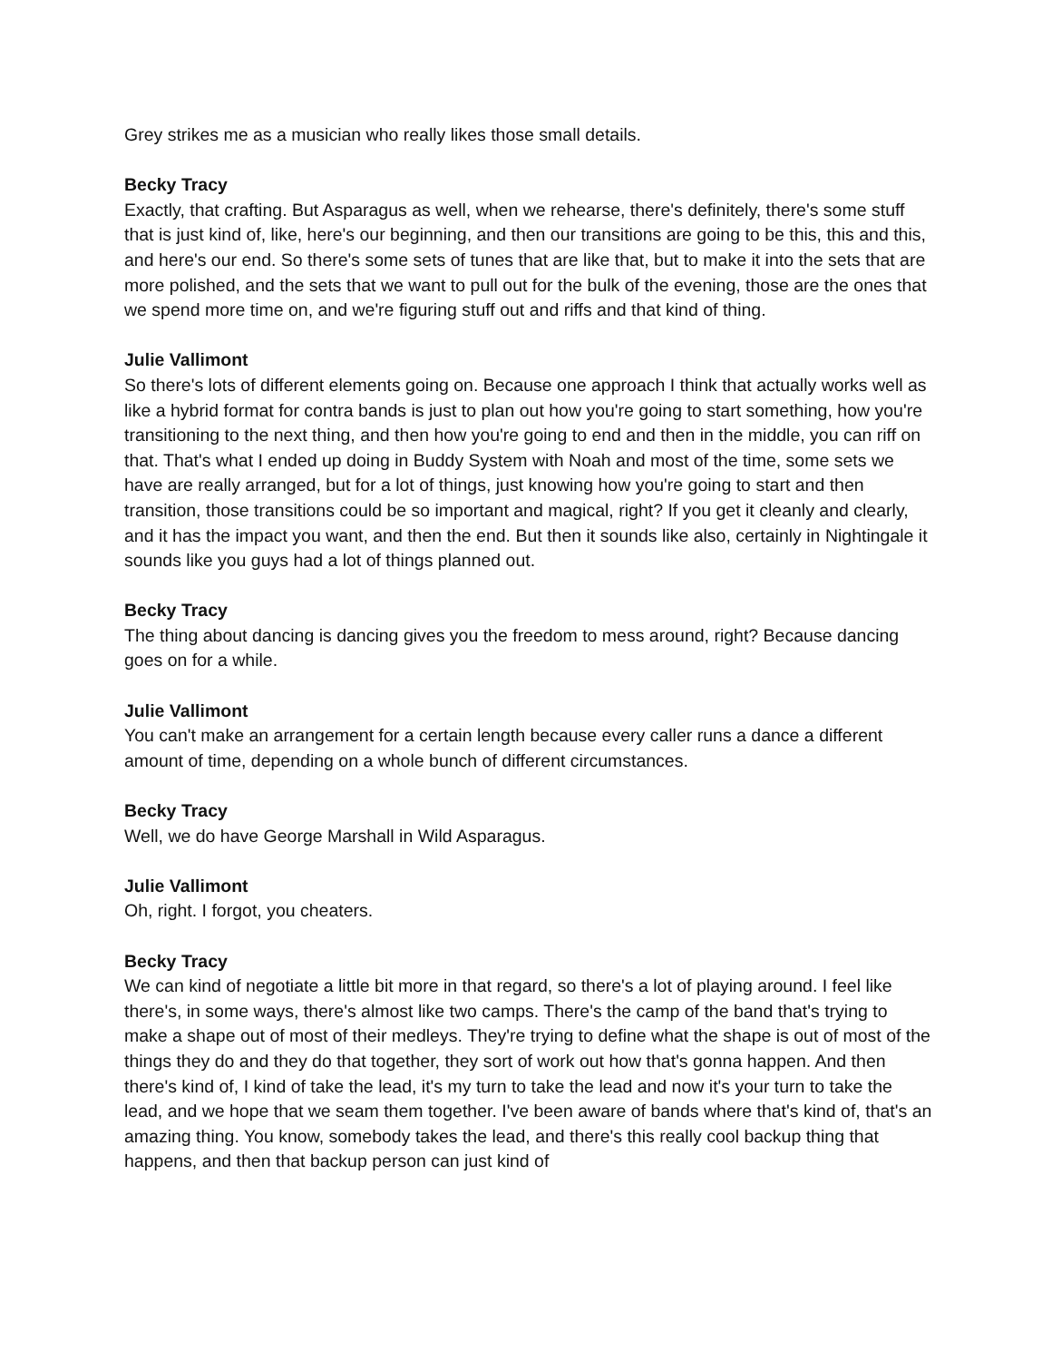Grey strikes me as a musician who really likes those small details.
Becky Tracy
Exactly, that crafting. But Asparagus as well, when we rehearse, there's definitely, there's some stuff that is just kind of, like, here's our beginning, and then our transitions are going to be this, this and this, and here's our end. So there's some sets of tunes that are like that, but to make it into the sets that are more polished, and the sets that we want to pull out for the bulk of the evening, those are the ones that we spend more time on, and we're figuring stuff out and riffs and that kind of thing.
Julie Vallimont
So there's lots of different elements going on. Because one approach I think that actually works well as like a hybrid format for contra bands is just to plan out how you're going to start something, how you're transitioning to the next thing, and then how you're going to end and then in the middle, you can riff on that. That's what I ended up doing in Buddy System with Noah and most of the time, some sets we have are really arranged, but for a lot of things, just knowing how you're going to start and then transition, those transitions could be so important and magical, right? If you get it cleanly and clearly, and it has the impact you want, and then the end. But then it sounds like also, certainly in Nightingale it sounds like you guys had a lot of things planned out.
Becky Tracy
The thing about dancing is dancing gives you the freedom to mess around, right? Because dancing goes on for a while.
Julie Vallimont
You can't make an arrangement for a certain length because every caller runs a dance a different amount of time, depending on a whole bunch of different circumstances.
Becky Tracy
Well, we do have George Marshall in Wild Asparagus.
Julie Vallimont
Oh, right. I forgot, you cheaters.
Becky Tracy
We can kind of negotiate a little bit more in that regard, so there's a lot of playing around. I feel like there's, in some ways, there's almost like two camps. There's the camp of the band that's trying to make a shape out of most of their medleys. They're trying to define what the shape is out of most of the things they do and they do that together, they sort of work out how that's gonna happen. And then there's kind of, I kind of take the lead, it's my turn to take the lead and now it's your turn to take the lead, and we hope that we seam them together. I've been aware of bands where that's kind of, that's an amazing thing. You know, somebody takes the lead, and there's this really cool backup thing that happens, and then that backup person can just kind of